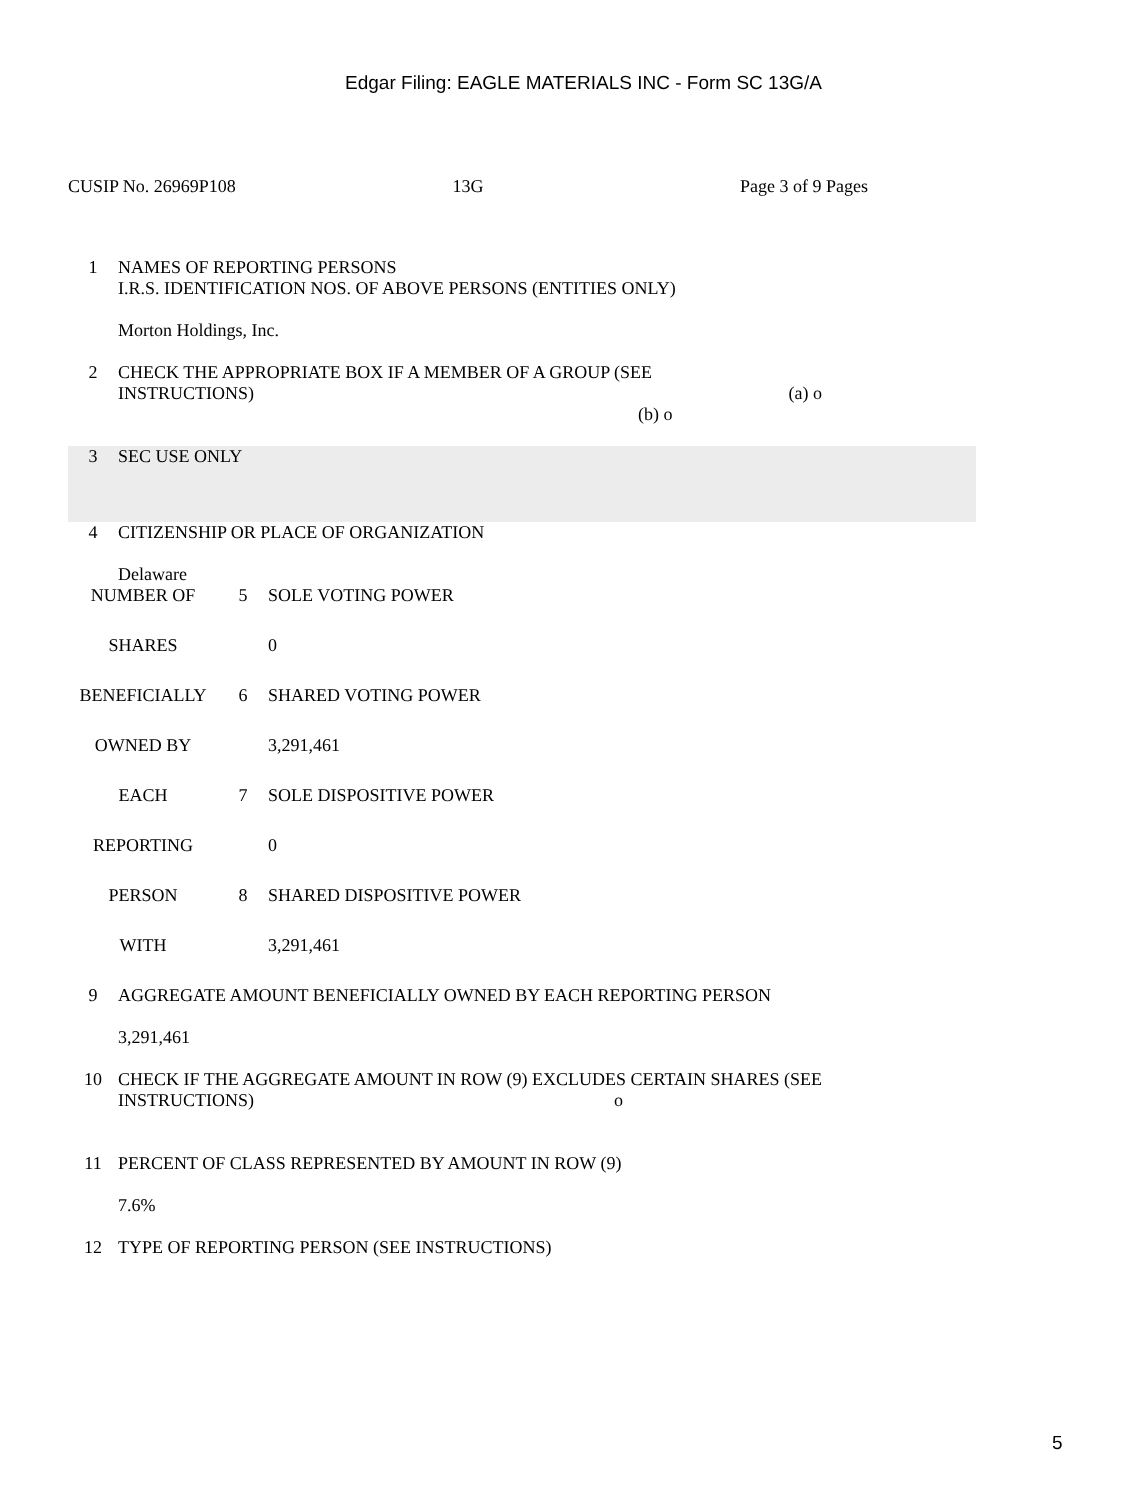Edgar Filing: EAGLE MATERIALS INC - Form SC 13G/A
CUSIP No. 26969P108 13G Page 3 of 9 Pages
| 1 | NAMES OF REPORTING PERSONS I.R.S. IDENTIFICATION NOS. OF ABOVE PERSONS (ENTITIES ONLY) Morton Holdings, Inc. |
| 2 | CHECK THE APPROPRIATE BOX IF A MEMBER OF A GROUP (SEE INSTRUCTIONS) (a) o (b) o |
| 3 | SEC USE ONLY |
| 4 | CITIZENSHIP OR PLACE OF ORGANIZATION Delaware |
| NUMBER OF | 5 | SOLE VOTING POWER |
| SHARES | | 0 |
| BENEFICIALLY | 6 | SHARED VOTING POWER |
| OWNED BY | | 3,291,461 |
| EACH | 7 | SOLE DISPOSITIVE POWER |
| REPORTING | | 0 |
| PERSON | 8 | SHARED DISPOSITIVE POWER |
| WITH | | 3,291,461 |
| 9 | AGGREGATE AMOUNT BENEFICIALLY OWNED BY EACH REPORTING PERSON 3,291,461 |
| 10 | CHECK IF THE AGGREGATE AMOUNT IN ROW (9) EXCLUDES CERTAIN SHARES (SEE INSTRUCTIONS) o |
| 11 | PERCENT OF CLASS REPRESENTED BY AMOUNT IN ROW (9) 7.6% |
| 12 | TYPE OF REPORTING PERSON (SEE INSTRUCTIONS) |
5